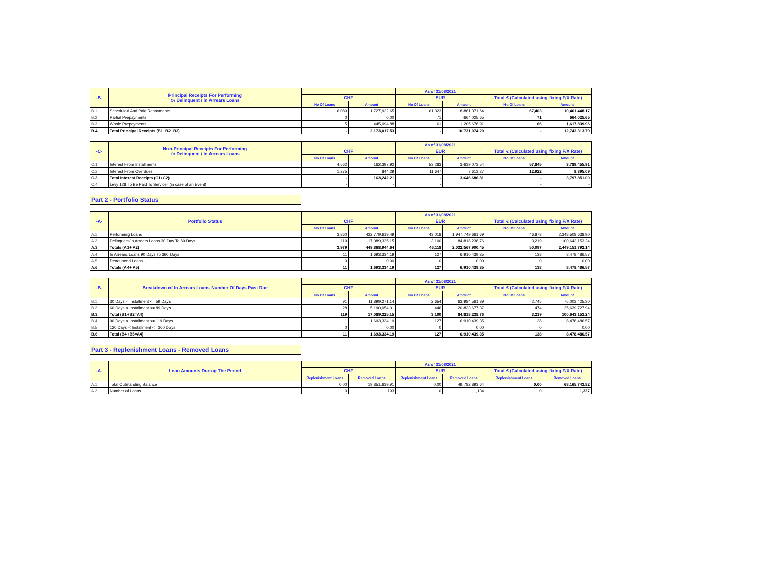| -B- | Principal Receipts For Performing Or Delinquent / In Arrears Loans | | | As of 31/08/2021 | | | |
| --- | --- | --- | --- | --- | --- | --- | --- |
| | | CHF | | EUR | | Total € (Calculated using fixing F/X Rate) | |
| | | No Of Loans | Amount | No Of Loans | Amount | No Of Loans | Amount |
| B.1 | Scheduled And Paid Repayments | 6,080 | 1,727,922.65 | 61,323 | 8,861,371.64 | 67,403 | 10,461,448.17 |
| B.2 | Partial Prepayments | 0 | 0.00 | 71 | 664,025.65 | 71 | 664,025.65 |
| B.3 | Whole Prepayments | 5 | 445,094.88 | 61 | 1,205,676.91 | 66 | 1,617,839.96 |
| B.4 | Total Principal Receipts (B1+B2+B3) | - | 2,173,017.53 | - | 10,731,074.20 | - | 12,743,313.79 |
| -C- | Non-Principal Receipts For Performing Or Delinquent / In Arrears Loans | | | As of 31/08/2021 | | | |
| --- | --- | --- | --- | --- | --- | --- | --- |
| | | CHF | | EUR | | Total € (Calculated using fixing F/X Rate) | |
| | | No Of Loans | Amount | No Of Loans | Amount | No Of Loans | Amount |
| C.1 | Interest From Installments | 4,562 | 162,397.92 | 53,283 | 3,639,073.54 | 57,845 | 3,789,455.91 |
| C.2 | Interest From Overdues | 1,275 | 844.29 | 11,647 | 7,613.27 | 12,922 | 8,395.09 |
| C.3 | Total Interest Receipts (C1+C2) | - | 163,242.21 | - | 3,646,686.81 | - | 3,797,851.00 |
| C.4 | Levy 128 To Be Paid To Servicer (in case of an Event) | - | - | - | | - | - |
Part 2 - Portfolio Status
| -A- | Portfolio Status | | | As of 31/08/2021 | | | |
| --- | --- | --- | --- | --- | --- | --- | --- |
| | | CHF | | EUR | | Total € (Calculated using fixing F/X Rate) | |
| | | No Of Loans | Amount | No Of Loans | Amount | No Of Loans | Amount |
| A.1 | Performing Loans | 3,860 | 432,779,619.49 | 43,018 | 1,947,749,661.69 | 46,878 | 2,348,508,638.90 |
| A.2 | Delinquent/In Arrears Loans 30 Day To 89 Days | 119 | 17,089,325.15 | 3,100 | 84,818,238.76 | 3,219 | 100,643,153.24 |
| A.3 | Totals (A1+ A2) | 3,979 | 449,868,944.64 | 46,118 | 2,032,567,900.45 | 50,097 | 2,449,151,792.14 |
| A.4 | In Arrears Loans 90 Days To 360 Days | 11 | 1,693,334.19 | 127 | 6,910,439.35 | 138 | 8,478,486.57 |
| A.5 | Denounced Loans | 0 | 0.00 | 0 | 0.00 | 0 | 0.00 |
| A.6 | Totals (A4+ A5) | 11 | 1,693,334.19 | 127 | 6,910,439.35 | 138 | 8,478,486.57 |
| -B- | Breakdown of In Arrears Loans Number Of Days Past Due | | | As of 31/08/2021 | | | |
| --- | --- | --- | --- | --- | --- | --- | --- |
| | | CHF | | EUR | | Total € (Calculated using fixing F/X Rate) | |
| | | No Of Loans | Amount | No Of Loans | Amount | No Of Loans | Amount |
| B.1 | 30 Days < Installment <= 59 Days | 91 | 11,899,271.14 | 2,654 | 63,984,561.39 | 2,745 | 75,003,425.30 |
| B.2 | 60 Days < Installment <= 89 Days | 28 | 5,190,054.01 | 446 | 20,833,677.37 | 474 | 25,639,727.94 |
| B.3 | Total (B1+B2=A4) | 119 | 17,089,325.15 | 3,100 | 84,818,238.76 | 3,219 | 100,643,153.24 |
| B.4 | 90 Days < Installment <= 119 Days | 11 | 1,693,334.19 | 127 | 6,910,439.35 | 138 | 8,478,486.57 |
| B.5 | 120 Days < Installment <= 360 Days | 0 | 0.00 | 0 | 0.00 | 0 | 0.00 |
| B.6 | Total (B4+B5=A4) | 11 | 1,693,334.19 | 127 | 6,910,439.35 | 138 | 8,478,486.57 |
Part 3 - Replenishment Loans - Removed Loans
| -A- | Loan Amounts During The Period | | | As of 31/08/2021 | | | |
| --- | --- | --- | --- | --- | --- | --- | --- |
| | | CHF | | EUR | | Total € (Calculated using fixing F/X Rate) | |
| | | Replenishment Loans | Removed Loans | Replenishment Loans | Removed Loans | Replenishment Loans | Removed Loans |
| A.1 | Total Outstanding Balance | 0.00 | 19,851,639.91 | 0.00 | 49,782,893.64 | 0.00 | 68,165,743.82 |
| A.2 | Number of Loans | 0 | 193 | 0 | 1,134 | 0 | 1,327 |